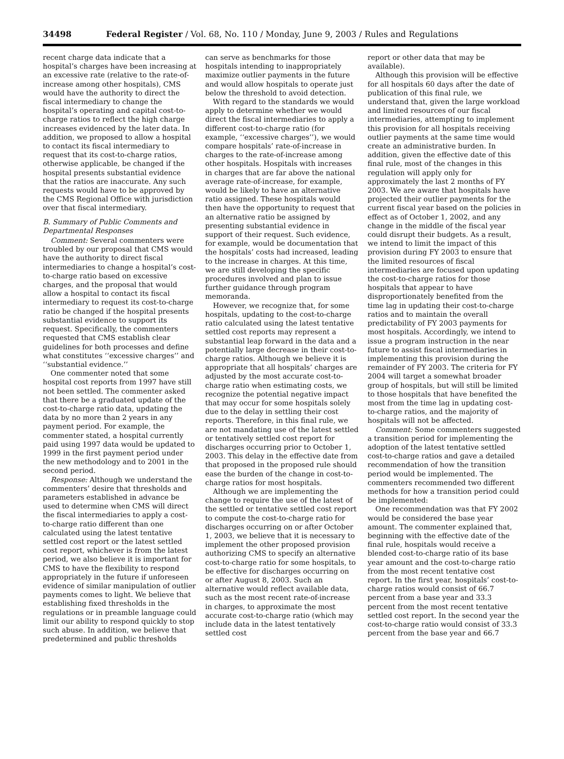34498 Federal Register / Vol. 68, No. 110 / Monday, June 9, 2003 / Rules and Regulations
recent charge data indicate that a hospital’s charges have been increasing at an excessive rate (relative to the rate-of-increase among other hospitals), CMS would have the authority to direct the fiscal intermediary to change the hospital’s operating and capital cost-to-charge ratios to reflect the high charge increases evidenced by the later data. In addition, we proposed to allow a hospital to contact its fiscal intermediary to request that its cost-to-charge ratios, otherwise applicable, be changed if the hospital presents substantial evidence that the ratios are inaccurate. Any such requests would have to be approved by the CMS Regional Office with jurisdiction over that fiscal intermediary.
B. Summary of Public Comments and Departmental Responses
Comment: Several commenters were troubled by our proposal that CMS would have the authority to direct fiscal intermediaries to change a hospital’s cost-to-charge ratio based on excessive charges, and the proposal that would allow a hospital to contact its fiscal intermediary to request its cost-to-charge ratio be changed if the hospital presents substantial evidence to support its request. Specifically, the commenters requested that CMS establish clear guidelines for both processes and define what constitutes ‘‘excessive charges’’ and ‘‘substantial evidence.’’
One commenter noted that some hospital cost reports from 1997 have still not been settled. The commenter asked that there be a graduated update of the cost-to-charge ratio data, updating the data by no more than 2 years in any payment period. For example, the commenter stated, a hospital currently paid using 1997 data would be updated to 1999 in the first payment period under the new methodology and to 2001 in the second period.
Response: Although we understand the commenters’ desire that thresholds and parameters established in advance be used to determine when CMS will direct the fiscal intermediaries to apply a cost-to-charge ratio different than one calculated using the latest tentative settled cost report or the latest settled cost report, whichever is from the latest period, we also believe it is important for CMS to have the flexibility to respond appropriately in the future if unforeseen evidence of similar manipulation of outlier payments comes to light. We believe that establishing fixed thresholds in the regulations or in preamble language could limit our ability to respond quickly to stop such abuse. In addition, we believe that predetermined and public thresholds
can serve as benchmarks for those hospitals intending to inappropriately maximize outlier payments in the future and would allow hospitals to operate just below the threshold to avoid detection.
With regard to the standards we would apply to determine whether we would direct the fiscal intermediaries to apply a different cost-to-charge ratio (for example, ‘‘excessive charges’’), we would compare hospitals’ rate-of-increase in charges to the rate-of-increase among other hospitals. Hospitals with increases in charges that are far above the national average rate-of-increase, for example, would be likely to have an alternative ratio assigned. These hospitals would then have the opportunity to request that an alternative ratio be assigned by presenting substantial evidence in support of their request. Such evidence, for example, would be documentation that the hospitals’ costs had increased, leading to the increase in charges. At this time, we are still developing the specific procedures involved and plan to issue further guidance through program memoranda.
However, we recognize that, for some hospitals, updating to the cost-to-charge ratio calculated using the latest tentative settled cost reports may represent a substantial leap forward in the data and a potentially large decrease in their cost-to-charge ratios. Although we believe it is appropriate that all hospitals’ charges are adjusted by the most accurate cost-to-charge ratio when estimating costs, we recognize the potential negative impact that may occur for some hospitals solely due to the delay in settling their cost reports. Therefore, in this final rule, we are not mandating use of the latest settled or tentatively settled cost report for discharges occurring prior to October 1, 2003. This delay in the effective date from that proposed in the proposed rule should ease the burden of the change in cost-to-charge ratios for most hospitals.
Although we are implementing the change to require the use of the latest of the settled or tentative settled cost report to compute the cost-to-charge ratio for discharges occurring on or after October 1, 2003, we believe that it is necessary to implement the other proposed provision authorizing CMS to specify an alternative cost-to-charge ratio for some hospitals, to be effective for discharges occurring on or after August 8, 2003. Such an alternative would reflect available data, such as the most recent rate-of-increase in charges, to approximate the most accurate cost-to-charge ratio (which may include data in the latest tentatively settled cost
report or other data that may be available).
Although this provision will be effective for all hospitals 60 days after the date of publication of this final rule, we understand that, given the large workload and limited resources of our fiscal intermediaries, attempting to implement this provision for all hospitals receiving outlier payments at the same time would create an administrative burden. In addition, given the effective date of this final rule, most of the changes in this regulation will apply only for approximately the last 2 months of FY 2003. We are aware that hospitals have projected their outlier payments for the current fiscal year based on the policies in effect as of October 1, 2002, and any change in the middle of the fiscal year could disrupt their budgets. As a result, we intend to limit the impact of this provision during FY 2003 to ensure that the limited resources of fiscal intermediaries are focused upon updating the cost-to-charge ratios for those hospitals that appear to have disproportionately benefited from the time lag in updating their cost-to-charge ratios and to maintain the overall predictability of FY 2003 payments for most hospitals. Accordingly, we intend to issue a program instruction in the near future to assist fiscal intermediaries in implementing this provision during the remainder of FY 2003. The criteria for FY 2004 will target a somewhat broader group of hospitals, but will still be limited to those hospitals that have benefited the most from the time lag in updating cost-to-charge ratios, and the majority of hospitals will not be affected.
Comment: Some commenters suggested a transition period for implementing the adoption of the latest tentative settled cost-to-charge ratios and gave a detailed recommendation of how the transition period would be implemented. The commenters recommended two different methods for how a transition period could be implemented:
One recommendation was that FY 2002 would be considered the base year amount. The commenter explained that, beginning with the effective date of the final rule, hospitals would receive a blended cost-to-charge ratio of its base year amount and the cost-to-charge ratio from the most recent tentative cost report. In the first year, hospitals’ cost-to-charge ratios would consist of 66.7 percent from a base year and 33.3 percent from the most recent tentative settled cost report. In the second year the cost-to-charge ratio would consist of 33.3 percent from the base year and 66.7